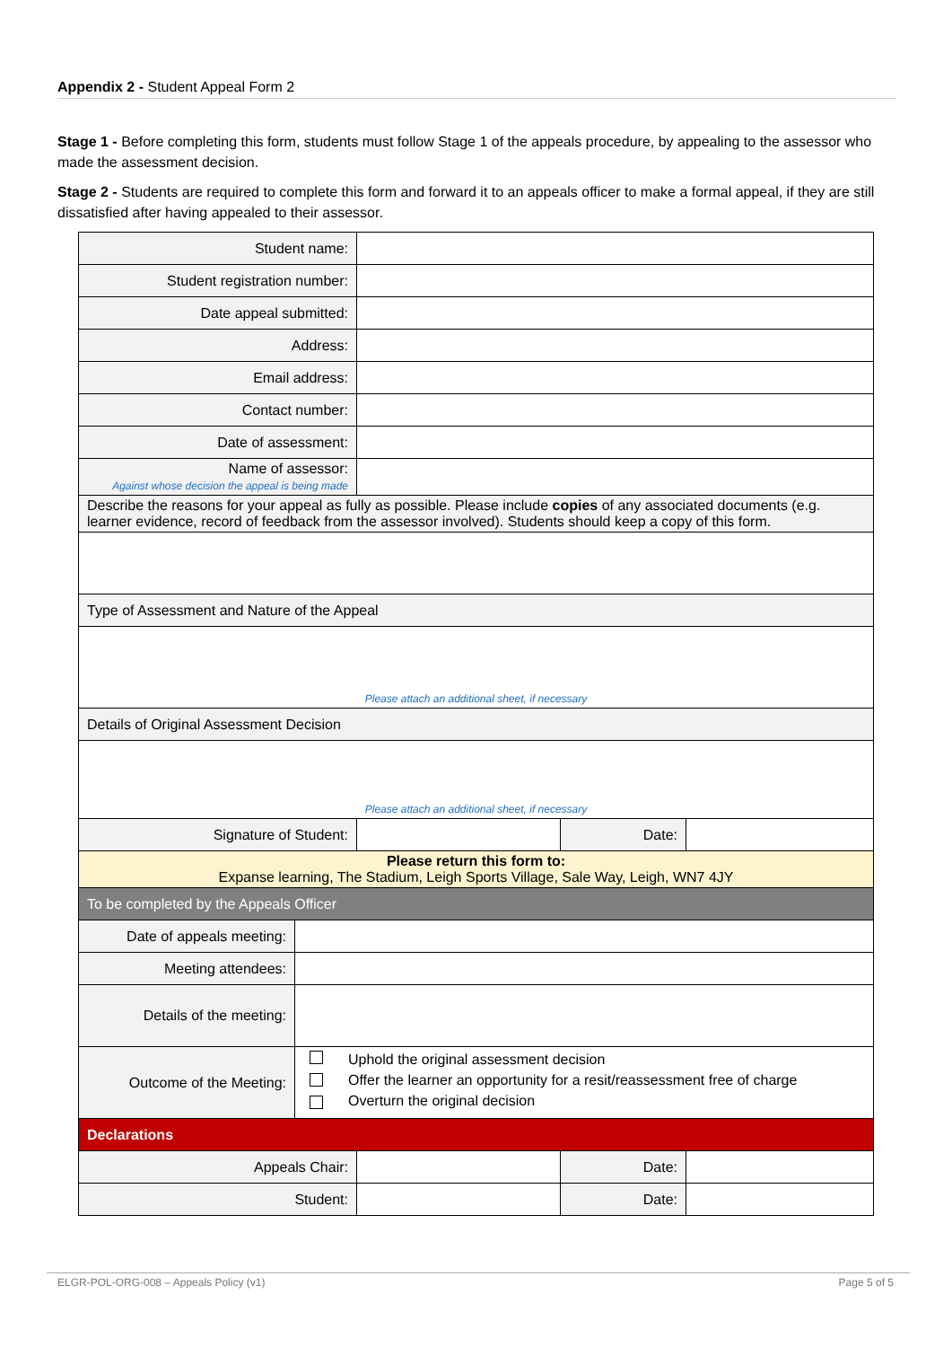Appendix 2 - Student Appeal Form 2
Stage 1 - Before completing this form, students must follow Stage 1 of the appeals procedure, by appealing to the assessor who made the assessment decision.
Stage 2 - Students are required to complete this form and forward it to an appeals officer to make a formal appeal, if they are still dissatisfied after having appealed to their assessor.
| Student name: | | | | |
| Student registration number: | | | | |
| Date appeal submitted: | | | | |
| Address: | | | | |
| Email address: | | | | |
| Contact number: | | | | |
| Date of assessment: | | | | |
| Name of assessor: Against whose decision the appeal is being made | | | | |
| Describe the reasons for your appeal as fully as possible. Please include copies of any associated documents (e.g. learner evidence, record of feedback from the assessor involved). Students should keep a copy of this form. | | | | |
| Type of Assessment and Nature of the Appeal | | | | |
| Please attach an additional sheet, if necessary | | | | |
| Details of Original Assessment Decision | | | | |
| Please attach an additional sheet, if necessary | | | | |
| Signature of Student: | | | Date: | |
| Please return this form to: Expanse learning, The Stadium, Leigh Sports Village, Sale Way, Leigh, WN7 4JY | | | | |
| To be completed by the Appeals Officer | | | | |
| Date of appeals meeting: | | | | |
| Meeting attendees: | | | | |
| Details of the meeting: | | | | |
| Outcome of the Meeting: | Uphold the original assessment decision Offer the learner an opportunity for a resit/reassessment free of charge Overturn the original decision | | | |
| Declarations | | | | |
| Appeals Chair: | | | Date: | |
| Student: | | | Date: | |
ELGR-POL-ORG-008 – Appeals Policy (v1) Page 5 of 5